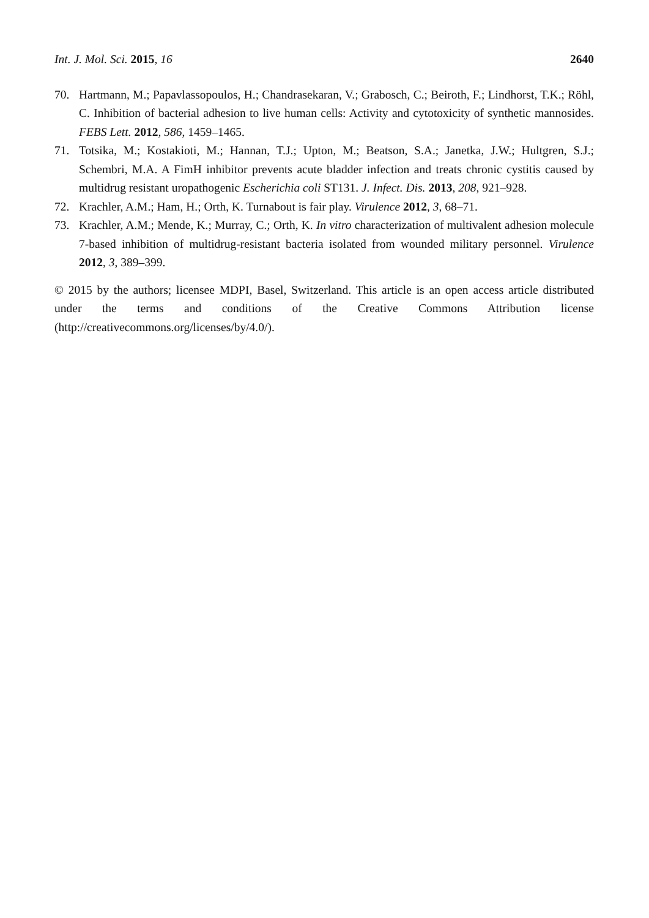Int. J. Mol. Sci. 2015, 16 2640
70. Hartmann, M.; Papavlassopoulos, H.; Chandrasekaran, V.; Grabosch, C.; Beiroth, F.; Lindhorst, T.K.; Röhl, C. Inhibition of bacterial adhesion to live human cells: Activity and cytotoxicity of synthetic mannosides. FEBS Lett. 2012, 586, 1459–1465.
71. Totsika, M.; Kostakioti, M.; Hannan, T.J.; Upton, M.; Beatson, S.A.; Janetka, J.W.; Hultgren, S.J.; Schembri, M.A. A FimH inhibitor prevents acute bladder infection and treats chronic cystitis caused by multidrug resistant uropathogenic Escherichia coli ST131. J. Infect. Dis. 2013, 208, 921–928.
72. Krachler, A.M.; Ham, H.; Orth, K. Turnabout is fair play. Virulence 2012, 3, 68–71.
73. Krachler, A.M.; Mende, K.; Murray, C.; Orth, K. In vitro characterization of multivalent adhesion molecule 7-based inhibition of multidrug-resistant bacteria isolated from wounded military personnel. Virulence 2012, 3, 389–399.
© 2015 by the authors; licensee MDPI, Basel, Switzerland. This article is an open access article distributed under the terms and conditions of the Creative Commons Attribution license (http://creativecommons.org/licenses/by/4.0/).